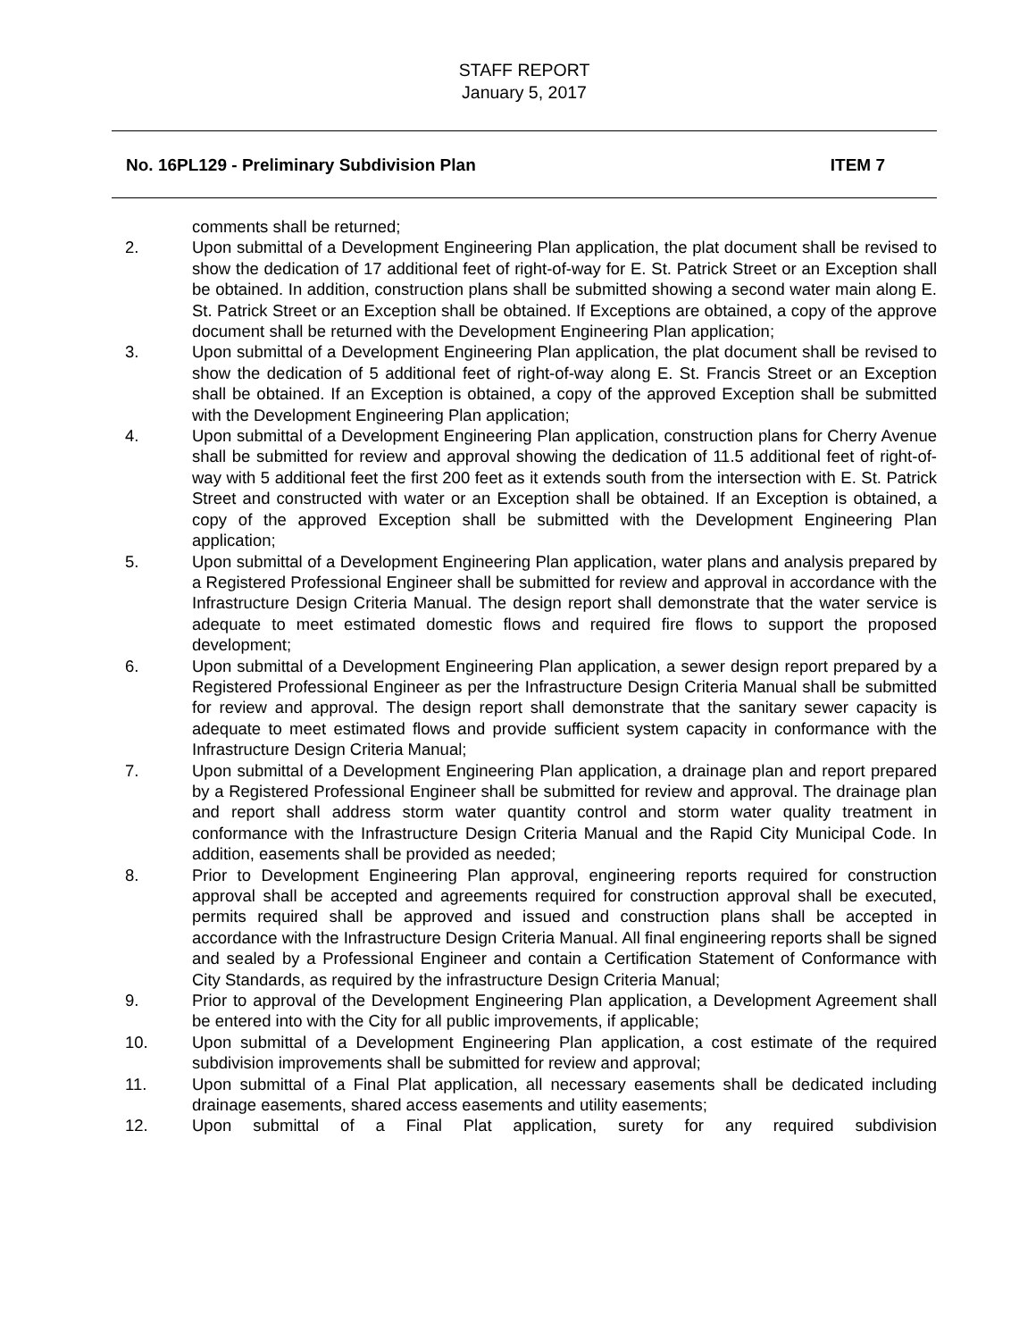STAFF REPORT
January 5, 2017
No. 16PL129 - Preliminary Subdivision Plan ITEM 7
comments shall be returned;
2. Upon submittal of a Development Engineering Plan application, the plat document shall be revised to show the dedication of 17 additional feet of right-of-way for E. St. Patrick Street or an Exception shall be obtained. In addition, construction plans shall be submitted showing a second water main along E. St. Patrick Street or an Exception shall be obtained. If Exceptions are obtained, a copy of the approve document shall be returned with the Development Engineering Plan application;
3. Upon submittal of a Development Engineering Plan application, the plat document shall be revised to show the dedication of 5 additional feet of right-of-way along E. St. Francis Street or an Exception shall be obtained. If an Exception is obtained, a copy of the approved Exception shall be submitted with the Development Engineering Plan application;
4. Upon submittal of a Development Engineering Plan application, construction plans for Cherry Avenue shall be submitted for review and approval showing the dedication of 11.5 additional feet of right-of-way with 5 additional feet the first 200 feet as it extends south from the intersection with E. St. Patrick Street and constructed with water or an Exception shall be obtained. If an Exception is obtained, a copy of the approved Exception shall be submitted with the Development Engineering Plan application;
5. Upon submittal of a Development Engineering Plan application, water plans and analysis prepared by a Registered Professional Engineer shall be submitted for review and approval in accordance with the Infrastructure Design Criteria Manual. The design report shall demonstrate that the water service is adequate to meet estimated domestic flows and required fire flows to support the proposed development;
6. Upon submittal of a Development Engineering Plan application, a sewer design report prepared by a Registered Professional Engineer as per the Infrastructure Design Criteria Manual shall be submitted for review and approval. The design report shall demonstrate that the sanitary sewer capacity is adequate to meet estimated flows and provide sufficient system capacity in conformance with the Infrastructure Design Criteria Manual;
7. Upon submittal of a Development Engineering Plan application, a drainage plan and report prepared by a Registered Professional Engineer shall be submitted for review and approval. The drainage plan and report shall address storm water quantity control and storm water quality treatment in conformance with the Infrastructure Design Criteria Manual and the Rapid City Municipal Code. In addition, easements shall be provided as needed;
8. Prior to Development Engineering Plan approval, engineering reports required for construction approval shall be accepted and agreements required for construction approval shall be executed, permits required shall be approved and issued and construction plans shall be accepted in accordance with the Infrastructure Design Criteria Manual. All final engineering reports shall be signed and sealed by a Professional Engineer and contain a Certification Statement of Conformance with City Standards, as required by the infrastructure Design Criteria Manual;
9. Prior to approval of the Development Engineering Plan application, a Development Agreement shall be entered into with the City for all public improvements, if applicable;
10. Upon submittal of a Development Engineering Plan application, a cost estimate of the required subdivision improvements shall be submitted for review and approval;
11. Upon submittal of a Final Plat application, all necessary easements shall be dedicated including drainage easements, shared access easements and utility easements;
12. Upon submittal of a Final Plat application, surety for any required subdivision